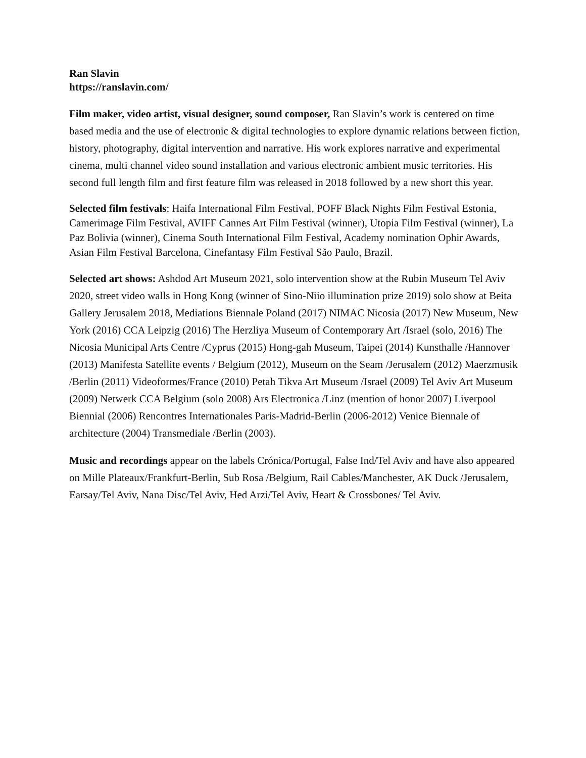Ran Slavin
https://ranslavin.com/
Film maker, video artist, visual designer, sound composer, Ran Slavin’s work is centered on time based media and the use of electronic & digital technologies to explore dynamic relations between fiction, history, photography, digital intervention and narrative. His work explores narrative and experimental cinema, multi channel video sound installation and various electronic ambient music territories. His second full length film and first feature film was released in 2018 followed by a new short this year.
Selected film festivals: Haifa International Film Festival, POFF Black Nights Film Festival Estonia, Camerimage Film Festival, AVIFF Cannes Art Film Festival (winner), Utopia Film Festival (winner), La Paz Bolivia (winner), Cinema South International Film Festival, Academy nomination Ophir Awards, Asian Film Festival Barcelona, Cinefantasy Film Festival São Paulo, Brazil.
Selected art shows: Ashdod Art Museum 2021, solo intervention show at the Rubin Museum Tel Aviv 2020, street video walls in Hong Kong (winner of Sino-Niio illumination prize 2019) solo show at Beita Gallery Jerusalem 2018, Mediations Biennale Poland (2017) NIMAC Nicosia (2017) New Museum, New York (2016) CCA Leipzig (2016) The Herzliya Museum of Contemporary Art /Israel (solo, 2016) The Nicosia Municipal Arts Centre /Cyprus (2015) Hong-gah Museum, Taipei (2014) Kunsthalle /Hannover (2013) Manifesta Satellite events / Belgium (2012), Museum on the Seam /Jerusalem (2012) Maerzmusik /Berlin (2011) Videoformes/France (2010) Petah Tikva Art Museum /Israel (2009) Tel Aviv Art Museum (2009) Netwerk CCA Belgium (solo 2008) Ars Electronica /Linz (mention of honor 2007) Liverpool Biennial (2006) Rencontres Internationales Paris-Madrid-Berlin (2006-2012) Venice Biennale of architecture (2004) Transmediale /Berlin (2003).
Music and recordings appear on the labels Crónica/Portugal, False Ind/Tel Aviv and have also appeared on Mille Plateaux/Frankfurt-Berlin, Sub Rosa /Belgium, Rail Cables/Manchester, AK Duck /Jerusalem, Earsay/Tel Aviv, Nana Disc/Tel Aviv, Hed Arzi/Tel Aviv, Heart & Crossbones/ Tel Aviv.